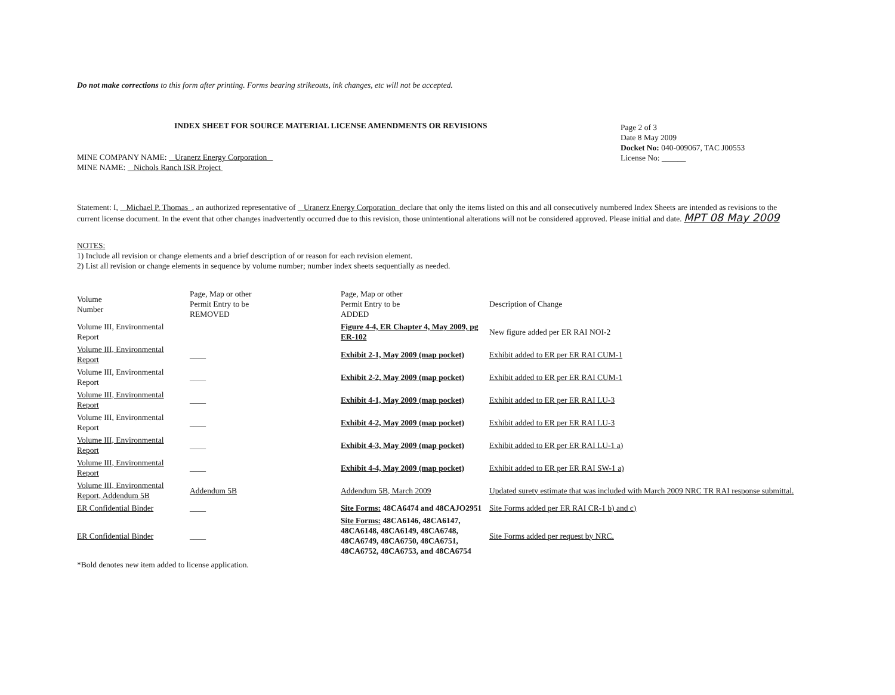Do not make corrections to this form after printing. Forms bearing strikeouts, ink changes, etc will not be accepted.
INDEX SHEET FOR SOURCE MATERIAL LICENSE AMENDMENTS OR REVISIONS
MINE COMPANY NAME: Uranerz Energy Corporation
MINE NAME: Nichols Ranch ISR Project
Page 2 of 3
Date 8 May 2009
Docket No: 040-009067, TAC J00553
License No: ______
Statement: I, Michael P. Thomas , an authorized representative of Uranerz Energy Corporation declare that only the items listed on this and all consecutively numbered Index Sheets are intended as revisions to the current license document. In the event that other changes inadvertently occurred due to this revision, those unintentional alterations will not be considered approved. Please initial and date. MPT 08 May 2009
NOTES:
1) Include all revision or change elements and a brief description of or reason for each revision element.
2) List all revision or change elements in sequence by volume number; number index sheets sequentially as needed.
| Volume Number | Page, Map or other Permit Entry to be REMOVED | Page, Map or other Permit Entry to be ADDED | Description of Change |
| --- | --- | --- | --- |
| Volume III, Environmental Report | | Figure 4-4, ER Chapter 4, May 2009, pg ER-102 | New figure added per ER RAI NOI-2 |
| Volume III, Environmental Report | ____ | Exhibit 2-1, May 2009 (map pocket) | Exhibit added to ER per ER RAI CUM-1 |
| Volume III, Environmental Report | ____ | Exhibit 2-2, May 2009 (map pocket) | Exhibit added to ER per ER RAI CUM-1 |
| Volume III, Environmental Report | ____ | Exhibit 4-1, May 2009 (map pocket) | Exhibit added to ER per ER RAI LU-3 |
| Volume III, Environmental Report | ____ | Exhibit 4-2, May 2009 (map pocket) | Exhibit added to ER per ER RAI LU-3 |
| Volume III, Environmental Report | ____ | Exhibit 4-3, May 2009 (map pocket) | Exhibit added to ER per ER RAI LU-1 a) |
| Volume III, Environmental Report | ____ | Exhibit 4-4, May 2009 (map pocket) | Exhibit added to ER per ER RAI SW-1 a) |
| Volume III, Environmental Report, Addendum 5B | Addendum 5B | Addendum 5B, March 2009 | Updated surety estimate that was included with March 2009 NRC TR RAI response submittal. |
| ER Confidential Binder | ____ | Site Forms: 48CA6474 and 48CAJO2951 | Site Forms added per ER RAI CR-1 b) and c) |
| ER Confidential Binder | ____ | Site Forms: 48CA6146, 48CA6147, 48CA6148, 48CA6149, 48CA6748, 48CA6749, 48CA6750, 48CA6751, 48CA6752, 48CA6753, and 48CA6754 | Site Forms added per request by NRC. |
*Bold denotes new item added to license application.